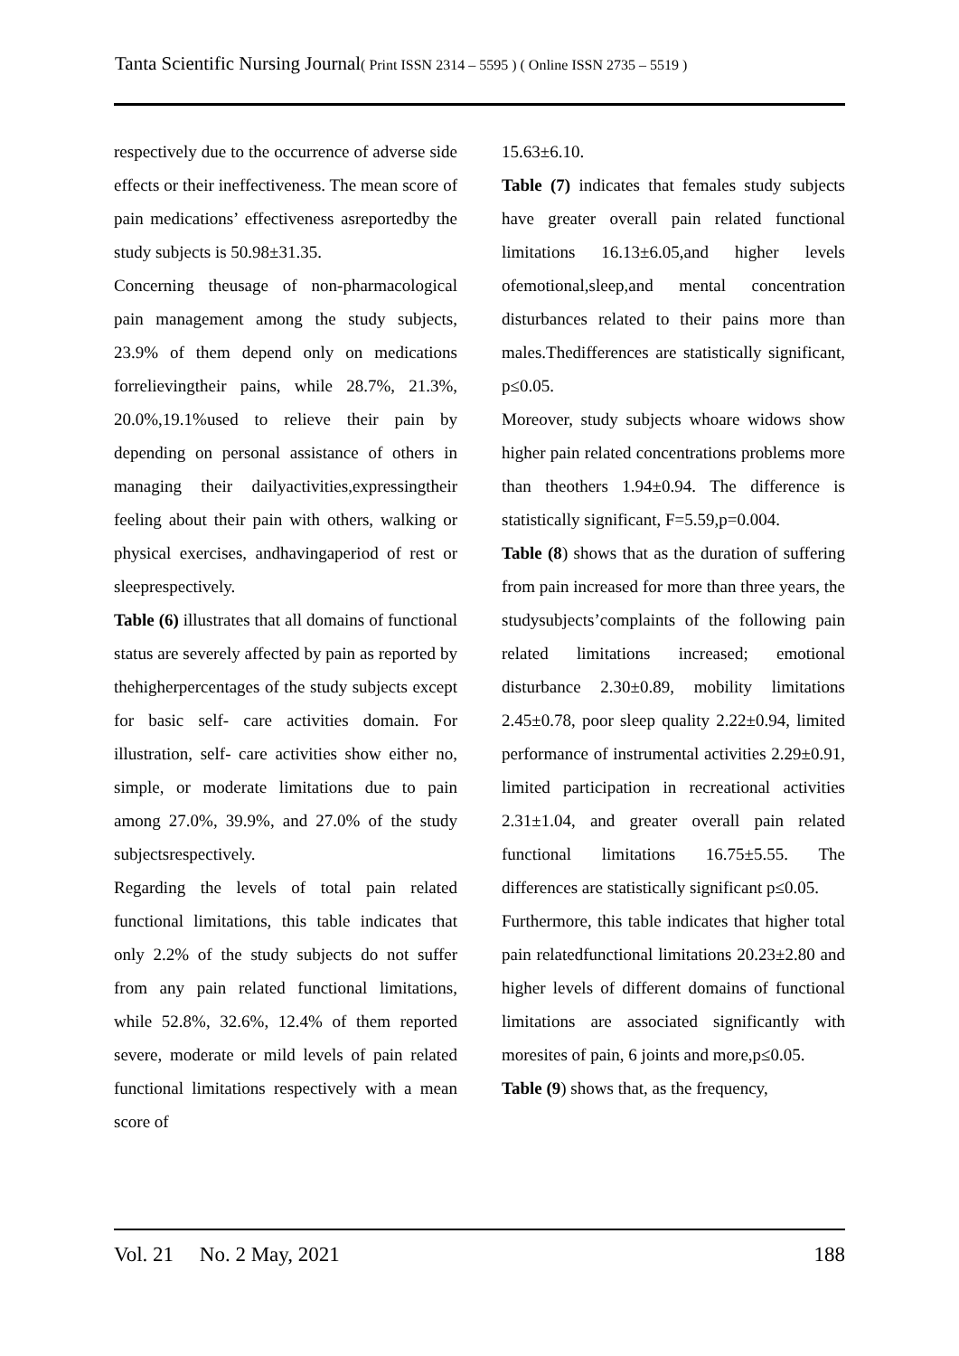Tanta Scientific Nursing Journal( Print ISSN 2314 – 5595 ) ( Online ISSN 2735 – 5519 )
respectively due to the occurrence of adverse side effects or their ineffectiveness. The mean score of pain medications’ effectiveness asreportedby the study subjects is 50.98±31.35.
Concerning theusage of non-pharmacological pain management among the study subjects, 23.9% of them depend only on medications forrelievingtheir pains, while 28.7%, 21.3%, 20.0%,19.1%used to relieve their pain by depending on personal assistance of others in managing their dailyactivities,expressingtheir feeling about their pain with others, walking or physical exercises, andhavingaperiod of rest or sleeprespectively.
Table (6) illustrates that all domains of functional status are severely affected by pain as reported by thehigherpercentages of the study subjects except for basic self- care activities domain. For illustration, self- care activities show either no, simple, or moderate limitations due to pain among 27.0%, 39.9%, and 27.0% of the study subjectsrespectively.
Regarding the levels of total pain related functional limitations, this table indicates that only 2.2% of the study subjects do not suffer from any pain related functional limitations, while 52.8%, 32.6%, 12.4% of them reported severe, moderate or mild levels of pain related functional limitations respectively with a mean score of
15.63±6.10.
Table (7) indicates that females study subjects have greater overall pain related functional limitations 16.13±6.05,and higher levels ofemotional,sleep,and mental concentration disturbances related to their pains more than males.Thedifferences are statistically significant, p≤0.05.
Moreover, study subjects whoare widows show higher pain related concentrations problems more than theothers 1.94±0.94. The difference is statistically significant, F=5.59,p=0.004.
Table (8) shows that as the duration of suffering from pain increased for more than three years, the studysubjects’complaints of the following pain related limitations increased; emotional disturbance 2.30±0.89, mobility limitations 2.45±0.78, poor sleep quality 2.22±0.94, limited performance of instrumental activities 2.29±0.91, limited participation in recreational activities 2.31±1.04, and greater overall pain related functional limitations 16.75±5.55. The differences are statistically significant p≤0.05.
Furthermore, this table indicates that higher total pain relatedfunctional limitations 20.23±2.80 and higher levels of different domains of functional limitations are associated significantly with moresites of pain, 6 joints and more,p≤0.05.
Table (9) shows that, as the frequency,
Vol. 21 No. 2 May, 2021 188